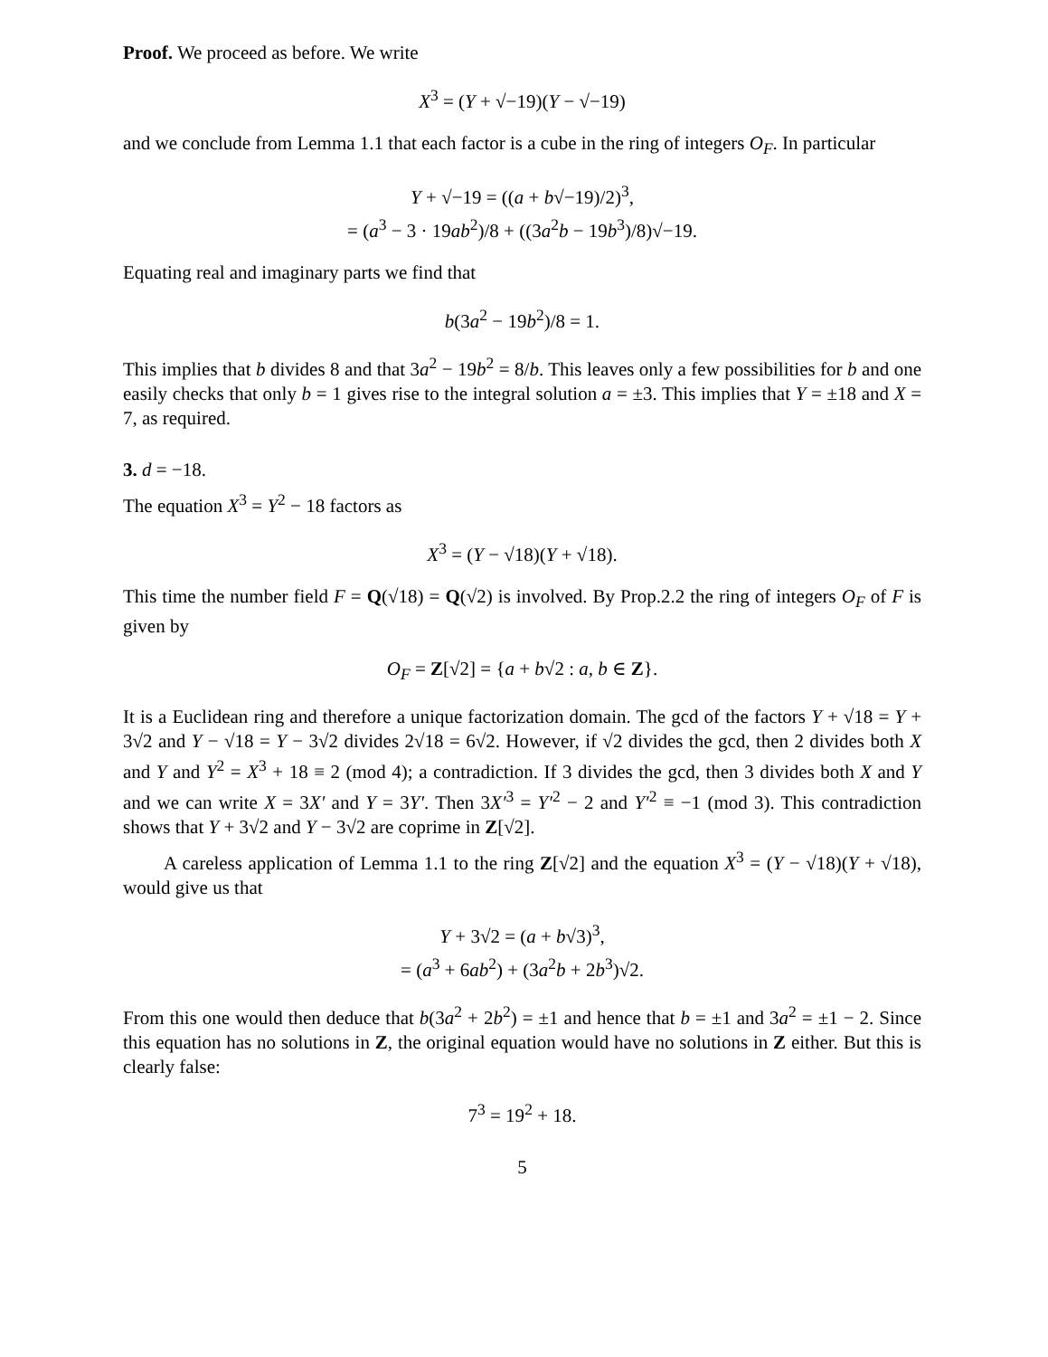Proof. We proceed as before. We write
X<sup>3</sup> = (Y + √−19)(Y − √−19)
and we conclude from Lemma 1.1 that each factor is a cube in the ring of integers O<sub>F</sub>. In particular
Y + √−19 = ((a + b√−19)/2)<sup>3</sup>,
= (a<sup>3</sup> − 3 · 19ab<sup>2</sup>)/8 + ((3a<sup>2</sup>b − 19b<sup>3</sup>)/8)√−19.
Equating real and imaginary parts we find that
b(3a<sup>2</sup> − 19b<sup>2</sup>)/8 = 1.
This implies that b divides 8 and that 3a<sup>2</sup> − 19b<sup>2</sup> = 8/b. This leaves only a few possibilities for b and one easily checks that only b = 1 gives rise to the integral solution a = ±3. This implies that Y = ±18 and X = 7, as required.
3. d = −18.
The equation X<sup>3</sup> = Y<sup>2</sup> − 18 factors as
X<sup>3</sup> = (Y − √18)(Y + √18).
This time the number field F = Q(√18) = Q(√2) is involved. By Prop.2.2 the ring of integers O<sub>F</sub> of F is given by
O<sub>F</sub> = Z[√2] = {a + b√2 : a, b ∈ Z}.
It is a Euclidean ring and therefore a unique factorization domain. The gcd of the factors Y + √18 = Y + 3√2 and Y − √18 = Y − 3√2 divides 2√18 = 6√2. However, if √2 divides the gcd, then 2 divides both X and Y and Y<sup>2</sup> = X<sup>3</sup> + 18 ≡ 2 (mod 4); a contradiction. If 3 divides the gcd, then 3 divides both X and Y and we can write X = 3X′ and Y = 3Y′. Then 3X′<sup>3</sup> = Y′<sup>2</sup> − 2 and Y′<sup>2</sup> ≡ −1 (mod 3). This contradiction shows that Y + 3√2 and Y − 3√2 are coprime in Z[√2].
A careless application of Lemma 1.1 to the ring Z[√2] and the equation X<sup>3</sup> = (Y − √18)(Y + √18), would give us that
Y + 3√2 = (a + b√3)<sup>3</sup>,
= (a<sup>3</sup> + 6ab<sup>2</sup>) + (3a<sup>2</sup>b + 2b<sup>3</sup>)√2.
From this one would then deduce that b(3a<sup>2</sup> + 2b<sup>2</sup>) = ±1 and hence that b = ±1 and 3a<sup>2</sup> = ±1 − 2. Since this equation has no solutions in Z, the original equation would have no solutions in Z either. But this is clearly false:
7<sup>3</sup> = 19<sup>2</sup> + 18.
5